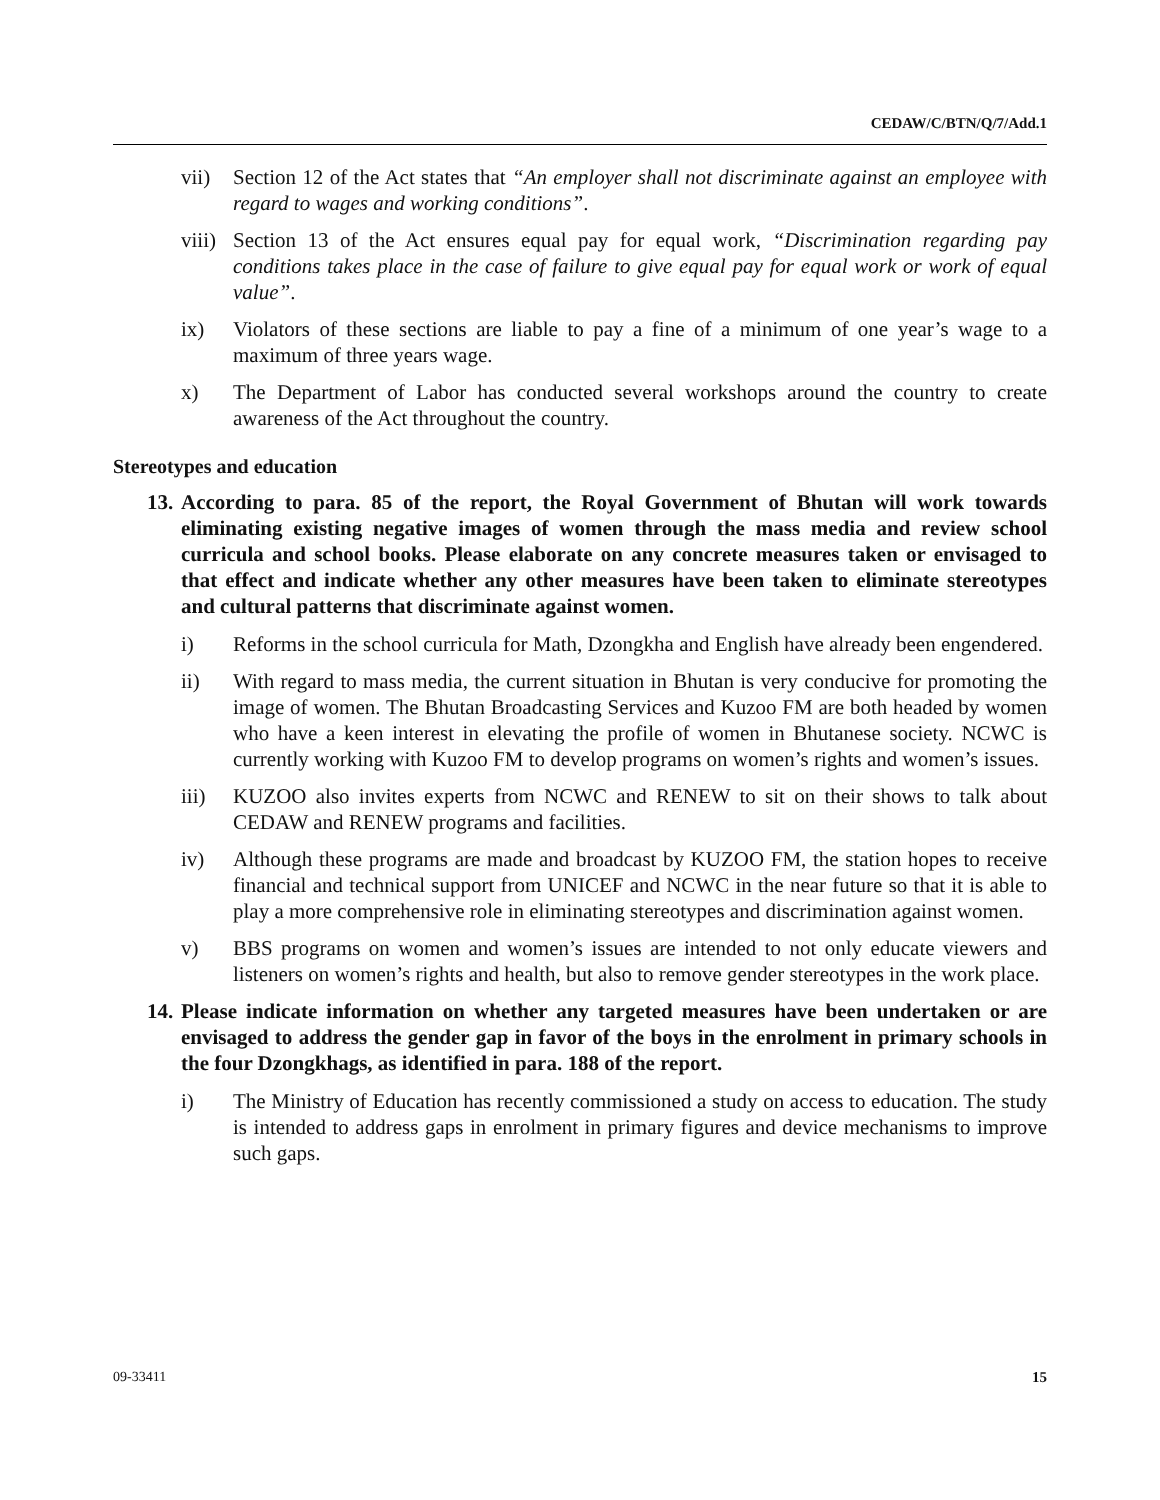CEDAW/C/BTN/Q/7/Add.1
vii) Section 12 of the Act states that “An employer shall not discriminate against an employee with regard to wages and working conditions”.
viii) Section 13 of the Act ensures equal pay for equal work, “Discrimination regarding pay conditions takes place in the case of failure to give equal pay for equal work or work of equal value”.
ix) Violators of these sections are liable to pay a fine of a minimum of one year’s wage to a maximum of three years wage.
x) The Department of Labor has conducted several workshops around the country to create awareness of the Act throughout the country.
Stereotypes and education
13. According to para. 85 of the report, the Royal Government of Bhutan will work towards eliminating existing negative images of women through the mass media and review school curricula and school books. Please elaborate on any concrete measures taken or envisaged to that effect and indicate whether any other measures have been taken to eliminate stereotypes and cultural patterns that discriminate against women.
i) Reforms in the school curricula for Math, Dzongkha and English have already been engendered.
ii) With regard to mass media, the current situation in Bhutan is very conducive for promoting the image of women. The Bhutan Broadcasting Services and Kuzoo FM are both headed by women who have a keen interest in elevating the profile of women in Bhutanese society. NCWC is currently working with Kuzoo FM to develop programs on women’s rights and women’s issues.
iii) KUZOO also invites experts from NCWC and RENEW to sit on their shows to talk about CEDAW and RENEW programs and facilities.
iv) Although these programs are made and broadcast by KUZOO FM, the station hopes to receive financial and technical support from UNICEF and NCWC in the near future so that it is able to play a more comprehensive role in eliminating stereotypes and discrimination against women.
v) BBS programs on women and women’s issues are intended to not only educate viewers and listeners on women’s rights and health, but also to remove gender stereotypes in the work place.
14. Please indicate information on whether any targeted measures have been undertaken or are envisaged to address the gender gap in favor of the boys in the enrolment in primary schools in the four Dzongkhags, as identified in para. 188 of the report.
i) The Ministry of Education has recently commissioned a study on access to education. The study is intended to address gaps in enrolment in primary figures and device mechanisms to improve such gaps.
09-33411 15